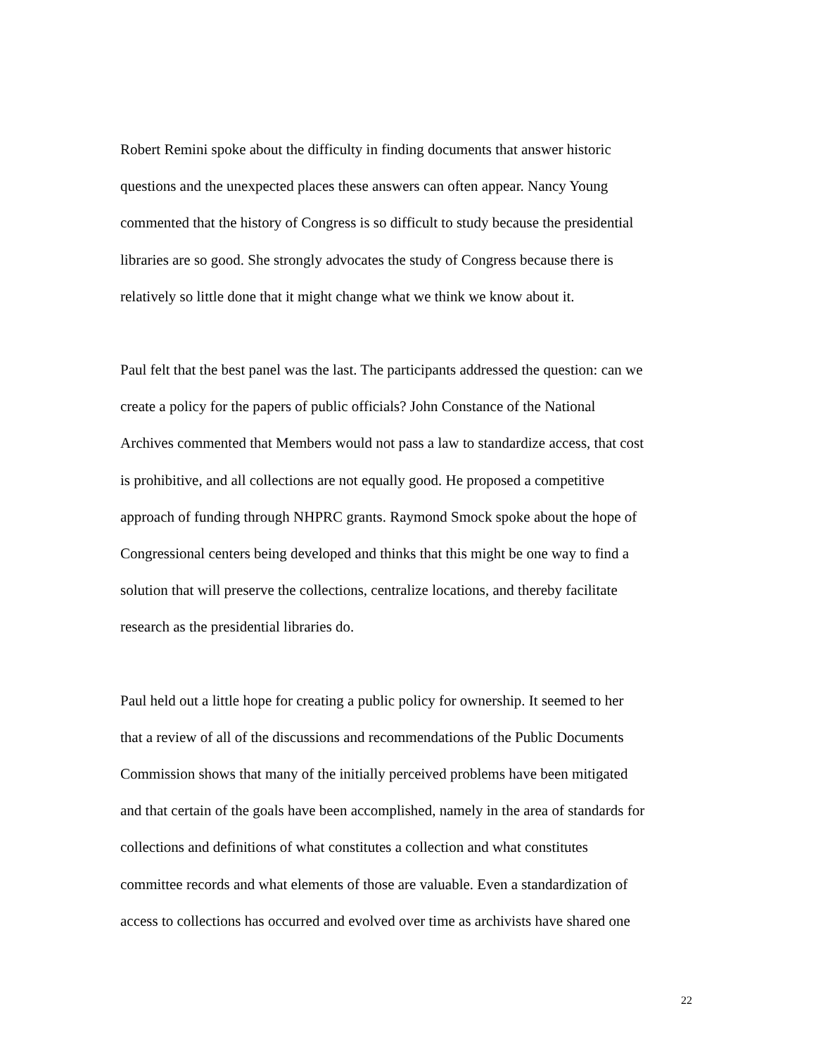Robert Remini spoke about the difficulty in finding documents that answer historic questions and the unexpected places these answers can often appear. Nancy Young commented that the history of Congress is so difficult to study because the presidential libraries are so good. She strongly advocates the study of Congress because there is relatively so little done that it might change what we think we know about it.
Paul felt that the best panel was the last. The participants addressed the question: can we create a policy for the papers of public officials? John Constance of the National Archives commented that Members would not pass a law to standardize access, that cost is prohibitive, and all collections are not equally good. He proposed a competitive approach of funding through NHPRC grants. Raymond Smock spoke about the hope of Congressional centers being developed and thinks that this might be one way to find a solution that will preserve the collections, centralize locations, and thereby facilitate research as the presidential libraries do.
Paul held out a little hope for creating a public policy for ownership. It seemed to her that a review of all of the discussions and recommendations of the Public Documents Commission shows that many of the initially perceived problems have been mitigated and that certain of the goals have been accomplished, namely in the area of standards for collections and definitions of what constitutes a collection and what constitutes committee records and what elements of those are valuable. Even a standardization of access to collections has occurred and evolved over time as archivists have shared one
22